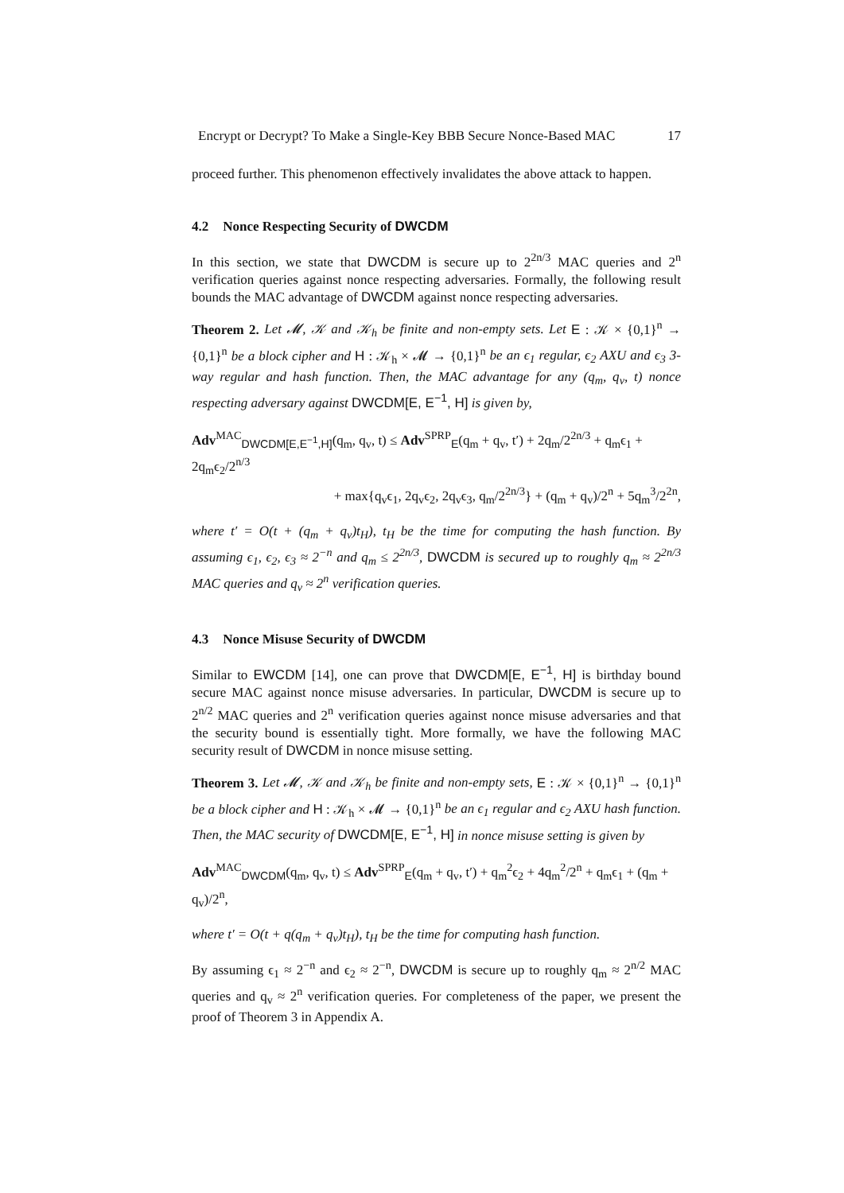Encrypt or Decrypt? To Make a Single-Key BBB Secure Nonce-Based MAC 17
proceed further. This phenomenon effectively invalidates the above attack to happen.
4.2 Nonce Respecting Security of DWCDM
In this section, we state that DWCDM is secure up to 2<sup>2n/3</sup> MAC queries and 2<sup>n</sup> verification queries against nonce respecting adversaries. Formally, the following result bounds the MAC advantage of DWCDM against nonce respecting adversaries.
Theorem 2. Let 𝓜, 𝒦 and 𝒦<sub>h</sub> be finite and non-empty sets. Let E : 𝒦 × {0,1}<sup>n</sup> → {0,1}<sup>n</sup> be a block cipher and H : 𝒦<sub>h</sub> × 𝓜 → {0,1}<sup>n</sup> be an ϵ<sub>1</sub> regular, ϵ<sub>2</sub> AXU and ϵ<sub>3</sub> 3-way regular and hash function. Then, the MAC advantage for any (q<sub>m</sub>, q<sub>v</sub>, t) nonce respecting adversary against DWCDM[E, E<sup>−1</sup>, H] is given by,
Adv<sup>MAC</sup><sub>DWCDM[E,E<sup>−1</sup>,H]</sub>(q<sub>m</sub>, q<sub>v</sub>, t) ≤ Adv<sup>SPRP</sup><sub>E</sub>(q<sub>m</sub> + q<sub>v</sub>, t′) + 2q<sub>m</sub>/2<sup>2n/3</sup> + q<sub>m</sub>ϵ<sub>1</sub> + 2q<sub>m</sub>ϵ<sub>2</sub>/2<sup>n/3</sup>
+ max{q<sub>v</sub>ϵ<sub>1</sub>, 2q<sub>v</sub>ϵ<sub>2</sub>, 2q<sub>v</sub>ϵ<sub>3</sub>, q<sub>m</sub>/2<sup>2n/3</sup>} + (q<sub>m</sub> + q<sub>v</sub>)/2<sup>n</sup> + 5q<sub>m</sub><sup>3</sup>/2<sup>2n</sup>,
where t′ = O(t + (q<sub>m</sub> + q<sub>v</sub>)t<sub>H</sub>), t<sub>H</sub> be the time for computing the hash function. By assuming ϵ<sub>1</sub>, ϵ<sub>2</sub>, ϵ<sub>3</sub> ≈ 2<sup>−n</sup> and q<sub>m</sub> ≤ 2<sup>2n/3</sup>, DWCDM is secured up to roughly q<sub>m</sub> ≈ 2<sup>2n/3</sup> MAC queries and q<sub>v</sub> ≈ 2<sup>n</sup> verification queries.
4.3 Nonce Misuse Security of DWCDM
Similar to EWCDM [14], one can prove that DWCDM[E, E<sup>−1</sup>, H] is birthday bound secure MAC against nonce misuse adversaries. In particular, DWCDM is secure up to 2<sup>n/2</sup> MAC queries and 2<sup>n</sup> verification queries against nonce misuse adversaries and that the security bound is essentially tight. More formally, we have the following MAC security result of DWCDM in nonce misuse setting.
Theorem 3. Let 𝓜, 𝒦 and 𝒦<sub>h</sub> be finite and non-empty sets, E : 𝒦 × {0,1}<sup>n</sup> → {0,1}<sup>n</sup> be a block cipher and H : 𝒦<sub>h</sub> × 𝓜 → {0,1}<sup>n</sup> be an ϵ<sub>1</sub> regular and ϵ<sub>2</sub> AXU hash function. Then, the MAC security of DWCDM[E, E<sup>−1</sup>, H] in nonce misuse setting is given by
Adv<sup>MAC</sup><sub>DWCDM</sub>(q<sub>m</sub>, q<sub>v</sub>, t) ≤ Adv<sup>SPRP</sup><sub>E</sub>(q<sub>m</sub> + q<sub>v</sub>, t′) + q<sub>m</sub><sup>2</sup>ϵ<sub>2</sub> + 4q<sub>m</sub><sup>2</sup>/2<sup>n</sup> + q<sub>m</sub>ϵ<sub>1</sub> + (q<sub>m</sub> + q<sub>v</sub>)/2<sup>n</sup>,
where t′ = O(t + q(q<sub>m</sub> + q<sub>v</sub>)t<sub>H</sub>), t<sub>H</sub> be the time for computing hash function.
By assuming ϵ<sub>1</sub> ≈ 2<sup>−n</sup> and ϵ<sub>2</sub> ≈ 2<sup>−n</sup>, DWCDM is secure up to roughly q<sub>m</sub> ≈ 2<sup>n/2</sup> MAC queries and q<sub>v</sub> ≈ 2<sup>n</sup> verification queries. For completeness of the paper, we present the proof of Theorem 3 in Appendix A.